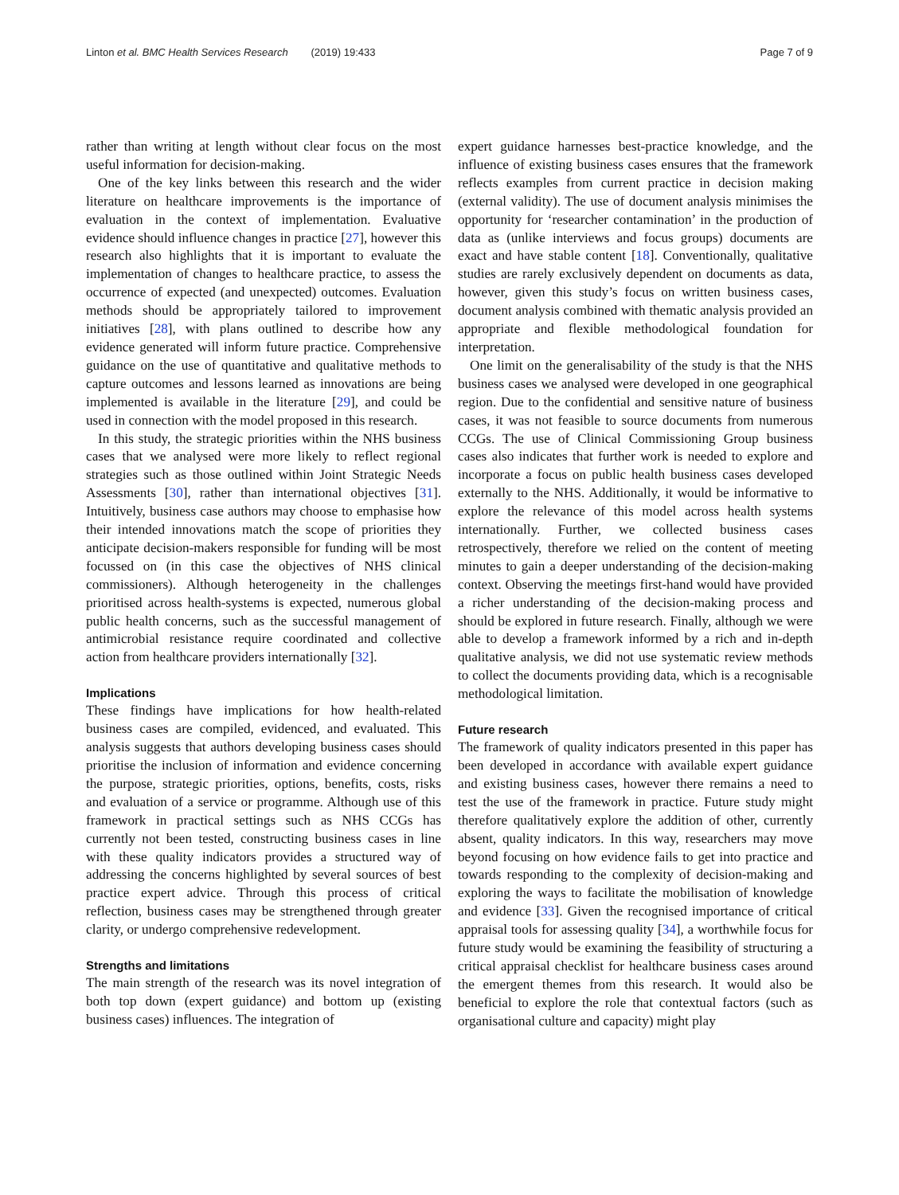Linton et al. BMC Health Services Research (2019) 19:433 Page 7 of 9
rather than writing at length without clear focus on the most useful information for decision-making.
One of the key links between this research and the wider literature on healthcare improvements is the importance of evaluation in the context of implementation. Evaluative evidence should influence changes in practice [27], however this research also highlights that it is important to evaluate the implementation of changes to healthcare practice, to assess the occurrence of expected (and unexpected) outcomes. Evaluation methods should be appropriately tailored to improvement initiatives [28], with plans outlined to describe how any evidence generated will inform future practice. Comprehensive guidance on the use of quantitative and qualitative methods to capture outcomes and lessons learned as innovations are being implemented is available in the literature [29], and could be used in connection with the model proposed in this research.
In this study, the strategic priorities within the NHS business cases that we analysed were more likely to reflect regional strategies such as those outlined within Joint Strategic Needs Assessments [30], rather than international objectives [31]. Intuitively, business case authors may choose to emphasise how their intended innovations match the scope of priorities they anticipate decision-makers responsible for funding will be most focussed on (in this case the objectives of NHS clinical commissioners). Although heterogeneity in the challenges prioritised across health-systems is expected, numerous global public health concerns, such as the successful management of antimicrobial resistance require coordinated and collective action from healthcare providers internationally [32].
Implications
These findings have implications for how health-related business cases are compiled, evidenced, and evaluated. This analysis suggests that authors developing business cases should prioritise the inclusion of information and evidence concerning the purpose, strategic priorities, options, benefits, costs, risks and evaluation of a service or programme. Although use of this framework in practical settings such as NHS CCGs has currently not been tested, constructing business cases in line with these quality indicators provides a structured way of addressing the concerns highlighted by several sources of best practice expert advice. Through this process of critical reflection, business cases may be strengthened through greater clarity, or undergo comprehensive redevelopment.
Strengths and limitations
The main strength of the research was its novel integration of both top down (expert guidance) and bottom up (existing business cases) influences. The integration of
expert guidance harnesses best-practice knowledge, and the influence of existing business cases ensures that the framework reflects examples from current practice in decision making (external validity). The use of document analysis minimises the opportunity for ‘researcher contamination’ in the production of data as (unlike interviews and focus groups) documents are exact and have stable content [18]. Conventionally, qualitative studies are rarely exclusively dependent on documents as data, however, given this study’s focus on written business cases, document analysis combined with thematic analysis provided an appropriate and flexible methodological foundation for interpretation.
One limit on the generalisability of the study is that the NHS business cases we analysed were developed in one geographical region. Due to the confidential and sensitive nature of business cases, it was not feasible to source documents from numerous CCGs. The use of Clinical Commissioning Group business cases also indicates that further work is needed to explore and incorporate a focus on public health business cases developed externally to the NHS. Additionally, it would be informative to explore the relevance of this model across health systems internationally. Further, we collected business cases retrospectively, therefore we relied on the content of meeting minutes to gain a deeper understanding of the decision-making context. Observing the meetings first-hand would have provided a richer understanding of the decision-making process and should be explored in future research. Finally, although we were able to develop a framework informed by a rich and in-depth qualitative analysis, we did not use systematic review methods to collect the documents providing data, which is a recognisable methodological limitation.
Future research
The framework of quality indicators presented in this paper has been developed in accordance with available expert guidance and existing business cases, however there remains a need to test the use of the framework in practice. Future study might therefore qualitatively explore the addition of other, currently absent, quality indicators. In this way, researchers may move beyond focusing on how evidence fails to get into practice and towards responding to the complexity of decision-making and exploring the ways to facilitate the mobilisation of knowledge and evidence [33]. Given the recognised importance of critical appraisal tools for assessing quality [34], a worthwhile focus for future study would be examining the feasibility of structuring a critical appraisal checklist for healthcare business cases around the emergent themes from this research. It would also be beneficial to explore the role that contextual factors (such as organisational culture and capacity) might play